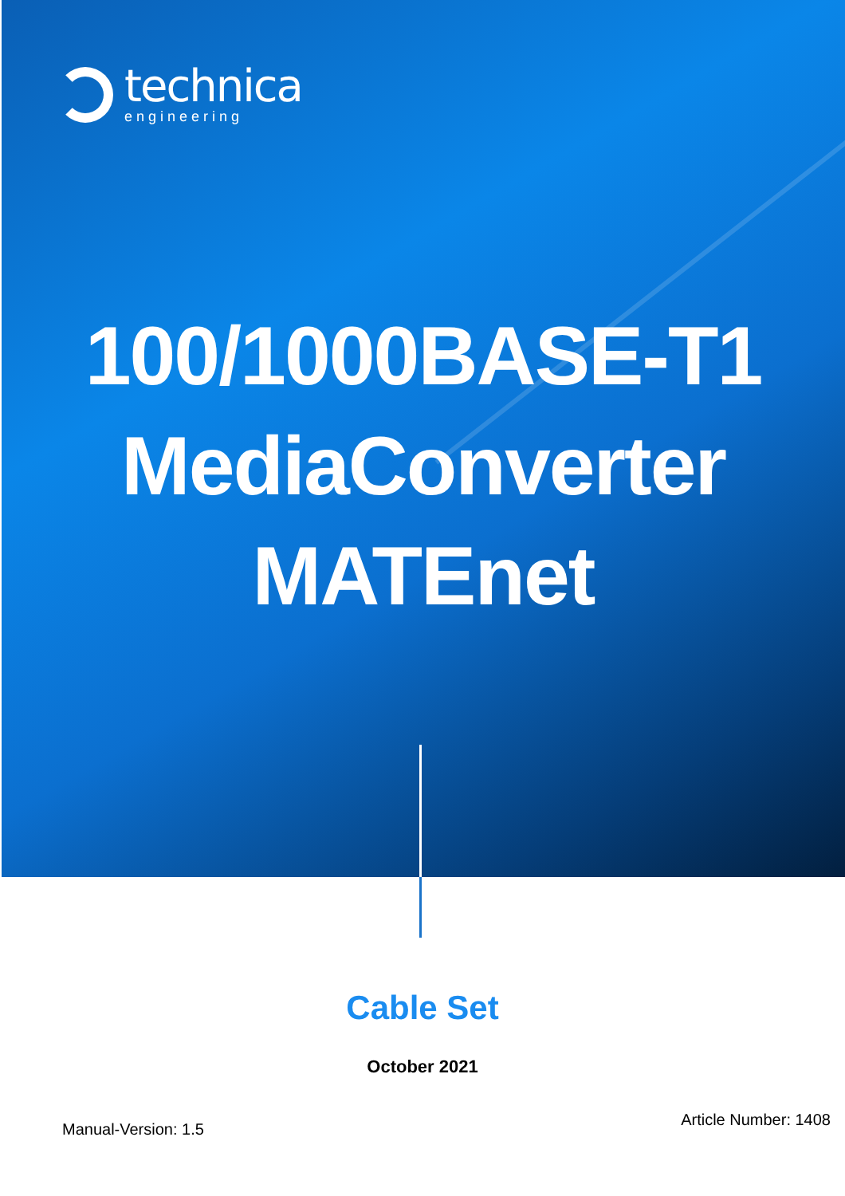technica
engineering
100/1000BASE-T1
MediaConverter
MATEnet
Cable Set
October 2021
Manual-Version: 1.5
Article Number: 1408